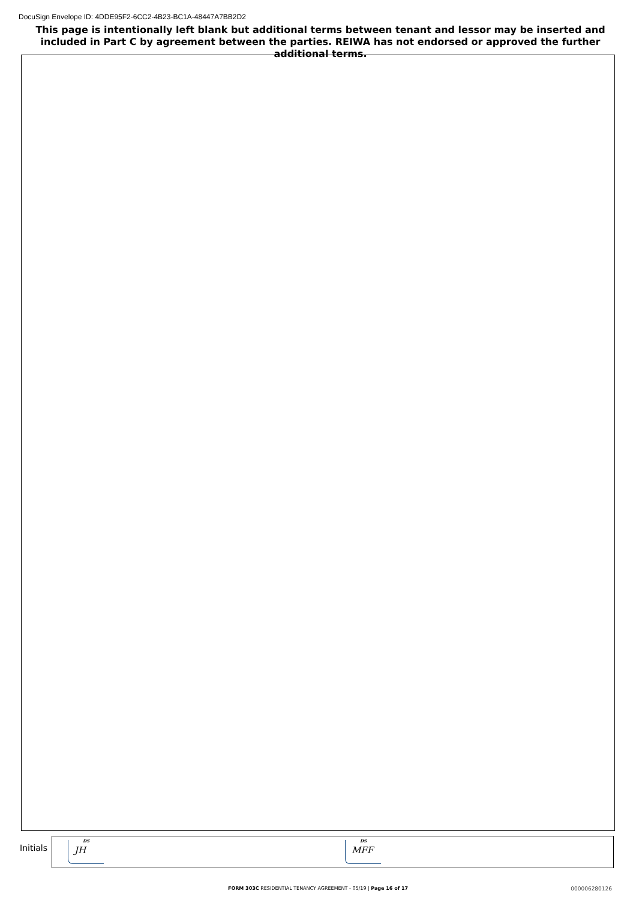DocuSign Envelope ID: 4DDE95F2-6CC2-4B23-BC1A-48447A7BB2D2
This page is intentionally left blank but additional terms between tenant and lessor may be inserted and included in Part C by agreement between the parties. REIWA has not endorsed or approved the further additional terms.
Initials
DS
JH
DS
MFF
FORM 303C RESIDENTIAL TENANCY AGREEMENT - 05/19 | Page 16 of 17 000006280126